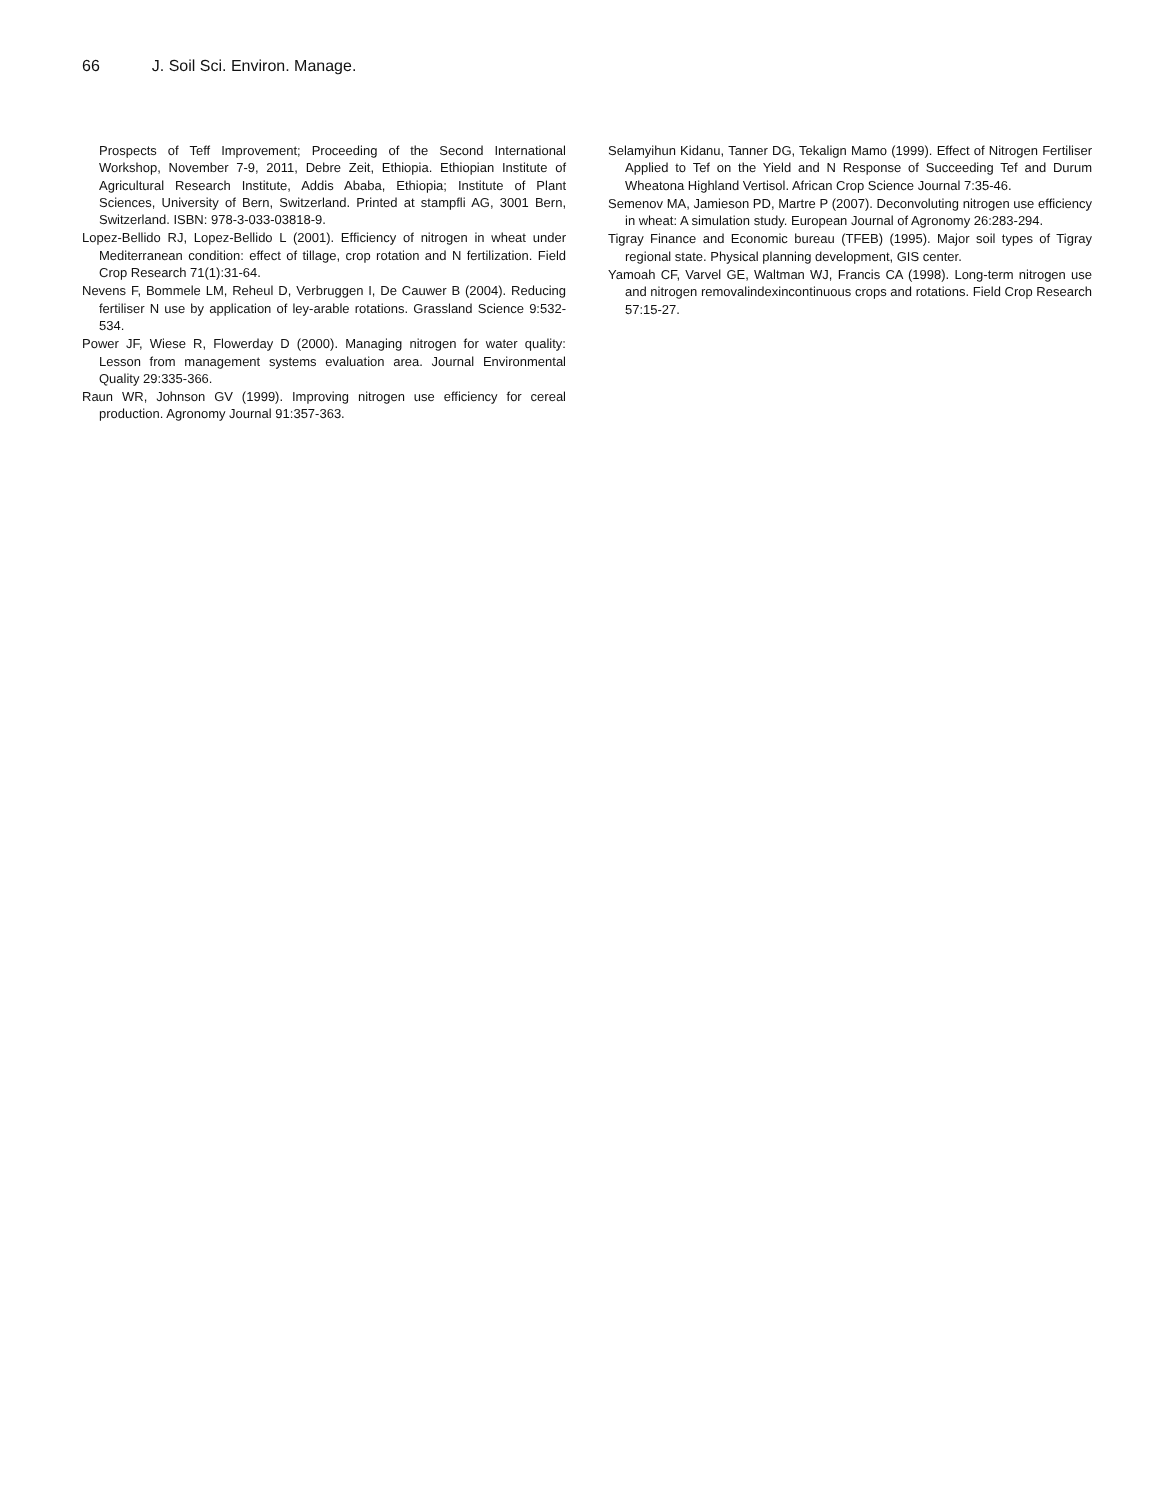66 J. Soil Sci. Environ. Manage.
Prospects of Teff Improvement; Proceeding of the Second International Workshop, November 7-9, 2011, Debre Zeit, Ethiopia. Ethiopian Institute of Agricultural Research Institute, Addis Ababa, Ethiopia; Institute of Plant Sciences, University of Bern, Switzerland. Printed at stampfli AG, 3001 Bern, Switzerland. ISBN: 978-3-033-03818-9.
Lopez-Bellido RJ, Lopez-Bellido L (2001). Efficiency of nitrogen in wheat under Mediterranean condition: effect of tillage, crop rotation and N fertilization. Field Crop Research 71(1):31-64.
Nevens F, Bommele LM, Reheul D, Verbruggen I, De Cauwer B (2004). Reducing fertiliser N use by application of ley-arable rotations. Grassland Science 9:532-534.
Power JF, Wiese R, Flowerday D (2000). Managing nitrogen for water quality: Lesson from management systems evaluation area. Journal Environmental Quality 29:335-366.
Raun WR, Johnson GV (1999). Improving nitrogen use efficiency for cereal production. Agronomy Journal 91:357-363.
Selamyihun Kidanu, Tanner DG, Tekalign Mamo (1999). Effect of Nitrogen Fertiliser Applied to Tef on the Yield and N Response of Succeeding Tef and Durum Wheatona Highland Vertisol. African Crop Science Journal 7:35-46.
Semenov MA, Jamieson PD, Martre P (2007). Deconvoluting nitrogen use efficiency in wheat: A simulation study. European Journal of Agronomy 26:283-294.
Tigray Finance and Economic bureau (TFEB) (1995). Major soil types of Tigray regional state. Physical planning development, GIS center.
Yamoah CF, Varvel GE, Waltman WJ, Francis CA (1998). Long-term nitrogen use and nitrogen removalindexincontinuous crops and rotations. Field Crop Research 57:15-27.